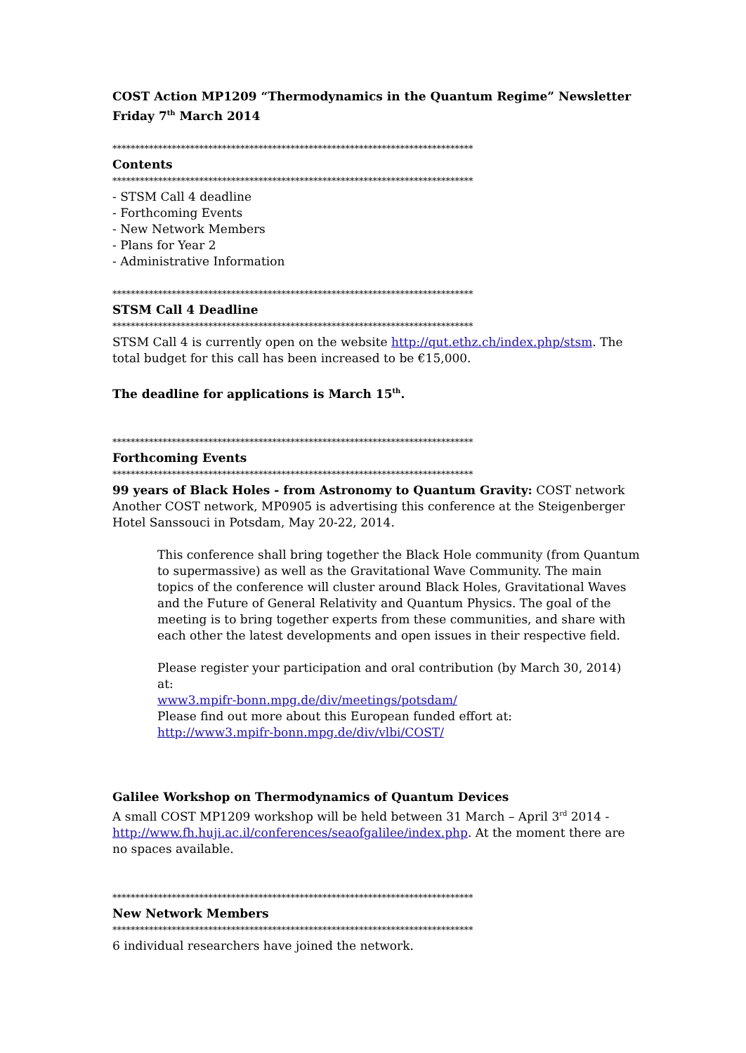COST Action MP1209 “Thermodynamics in the Quantum Regime” Newsletter
Friday 7<sup>th</sup> March 2014
*******************************************************************************
Contents
*******************************************************************************
- STSM Call 4 deadline
- Forthcoming Events
- New Network Members
- Plans for Year 2
- Administrative Information
*******************************************************************************
STSM Call 4 Deadline
*******************************************************************************
STSM Call 4 is currently open on the website http://qut.ethz.ch/index.php/stsm. The total budget for this call has been increased to be €15,000.
The deadline for applications is March 15<sup>th</sup>.
*******************************************************************************
Forthcoming Events
*******************************************************************************
99 years of Black Holes - from Astronomy to Quantum Gravity: COST network Another COST network, MP0905 is advertising this conference at the Steigenberger Hotel Sanssouci in Potsdam, May 20-22, 2014.
This conference shall bring together the Black Hole community (from Quantum to supermassive) as well as the Gravitational Wave Community. The main topics of the conference will cluster around Black Holes, Gravitational Waves and the Future of General Relativity and Quantum Physics. The goal of the meeting is to bring together experts from these communities, and share with each other the latest developments and open issues in their respective field.
Please register your participation and oral contribution (by March 30, 2014) at:
www3.mpifr-bonn.mpg.de/div/meetings/potsdam/
Please find out more about this European funded effort at:
http://www3.mpifr-bonn.mpg.de/div/vlbi/COST/
Galilee Workshop on Thermodynamics of Quantum Devices
A small COST MP1209 workshop will be held between 31 March – April 3<sup>rd</sup> 2014 - http://www.fh.huji.ac.il/conferences/seaofgalilee/index.php. At the moment there are no spaces available.
*******************************************************************************
New Network Members
*******************************************************************************
6 individual researchers have joined the network.